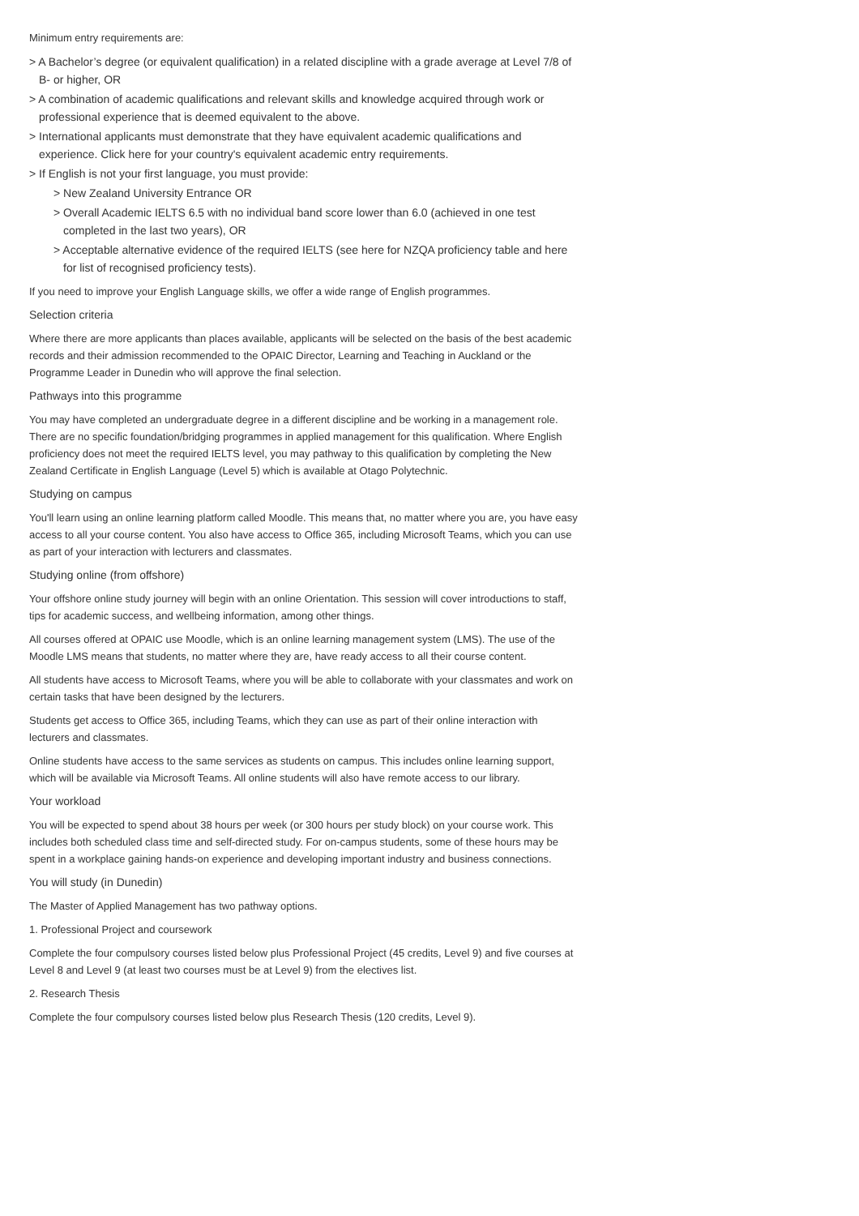Minimum entry requirements are:
> A Bachelor’s degree (or equivalent qualification) in a related discipline with a grade average at Level 7/8 of B- or higher, OR
> A combination of academic qualifications and relevant skills and knowledge acquired through work or professional experience that is deemed equivalent to the above.
> International applicants must demonstrate that they have equivalent academic qualifications and experience. Click here for your country's equivalent academic entry requirements.
> If English is not your first language, you must provide:
> New Zealand University Entrance OR
> Overall Academic IELTS 6.5 with no individual band score lower than 6.0 (achieved in one test completed in the last two years), OR
> Acceptable alternative evidence of the required IELTS (see here for NZQA proficiency table and here for list of recognised proficiency tests).
If you need to improve your English Language skills, we offer a wide range of English programmes.
Selection criteria
Where there are more applicants than places available, applicants will be selected on the basis of the best academic records and their admission recommended to the OPAIC Director, Learning and Teaching in Auckland or the Programme Leader in Dunedin who will approve the final selection.
Pathways into this programme
You may have completed an undergraduate degree in a different discipline and be working in a management role. There are no specific foundation/bridging programmes in applied management for this qualification. Where English proficiency does not meet the required IELTS level, you may pathway to this qualification by completing the New Zealand Certificate in English Language (Level 5) which is available at Otago Polytechnic.
Studying on campus
You'll learn using an online learning platform called Moodle. This means that, no matter where you are, you have easy access to all your course content. You also have access to Office 365, including Microsoft Teams, which you can use as part of your interaction with lecturers and classmates.
Studying online (from offshore)
Your offshore online study journey will begin with an online Orientation. This session will cover introductions to staff, tips for academic success, and wellbeing information, among other things.
All courses offered at OPAIC use Moodle, which is an online learning management system (LMS). The use of the Moodle LMS means that students, no matter where they are, have ready access to all their course content.
All students have access to Microsoft Teams, where you will be able to collaborate with your classmates and work on certain tasks that have been designed by the lecturers.
Students get access to Office 365, including Teams, which they can use as part of their online interaction with lecturers and classmates.
Online students have access to the same services as students on campus. This includes online learning support, which will be available via Microsoft Teams. All online students will also have remote access to our library.
Your workload
You will be expected to spend about 38 hours per week (or 300 hours per study block) on your course work. This includes both scheduled class time and self-directed study. For on-campus students, some of these hours may be spent in a workplace gaining hands-on experience and developing important industry and business connections.
You will study (in Dunedin)
The Master of Applied Management has two pathway options.
1. Professional Project and coursework
Complete the four compulsory courses listed below plus Professional Project (45 credits, Level 9) and five courses at Level 8 and Level 9 (at least two courses must be at Level 9) from the electives list.
2. Research Thesis
Complete the four compulsory courses listed below plus Research Thesis (120 credits, Level 9).